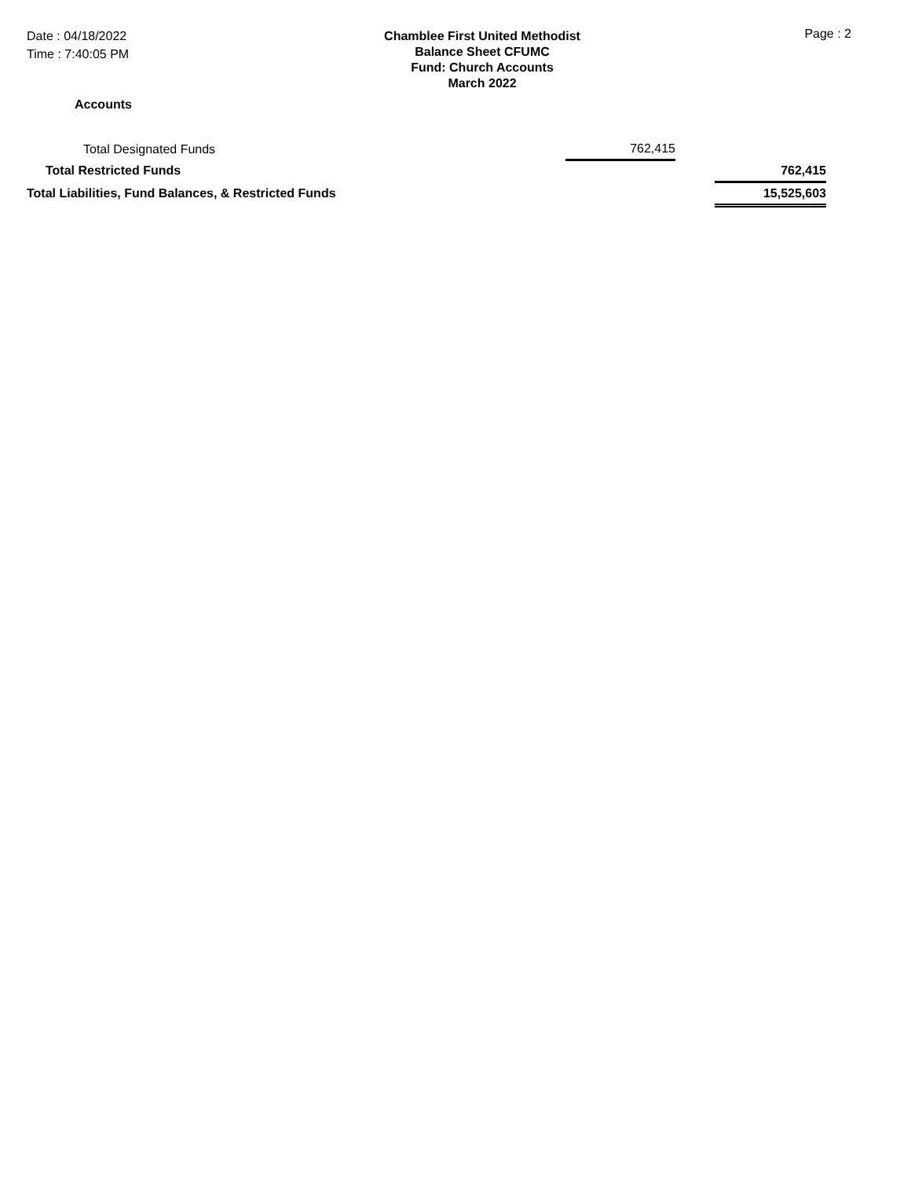Date : 04/18/2022
Time : 7:40:05 PM
Chamblee First United Methodist
Balance Sheet CFUMC
Fund: Church Accounts
March 2022
Page : 2
Accounts
| Total Designated Funds | 762,415 | | |
| Total Restricted Funds | | | 762,415 |
| Total Liabilities, Fund Balances, & Restricted Funds | | | 15,525,603 |